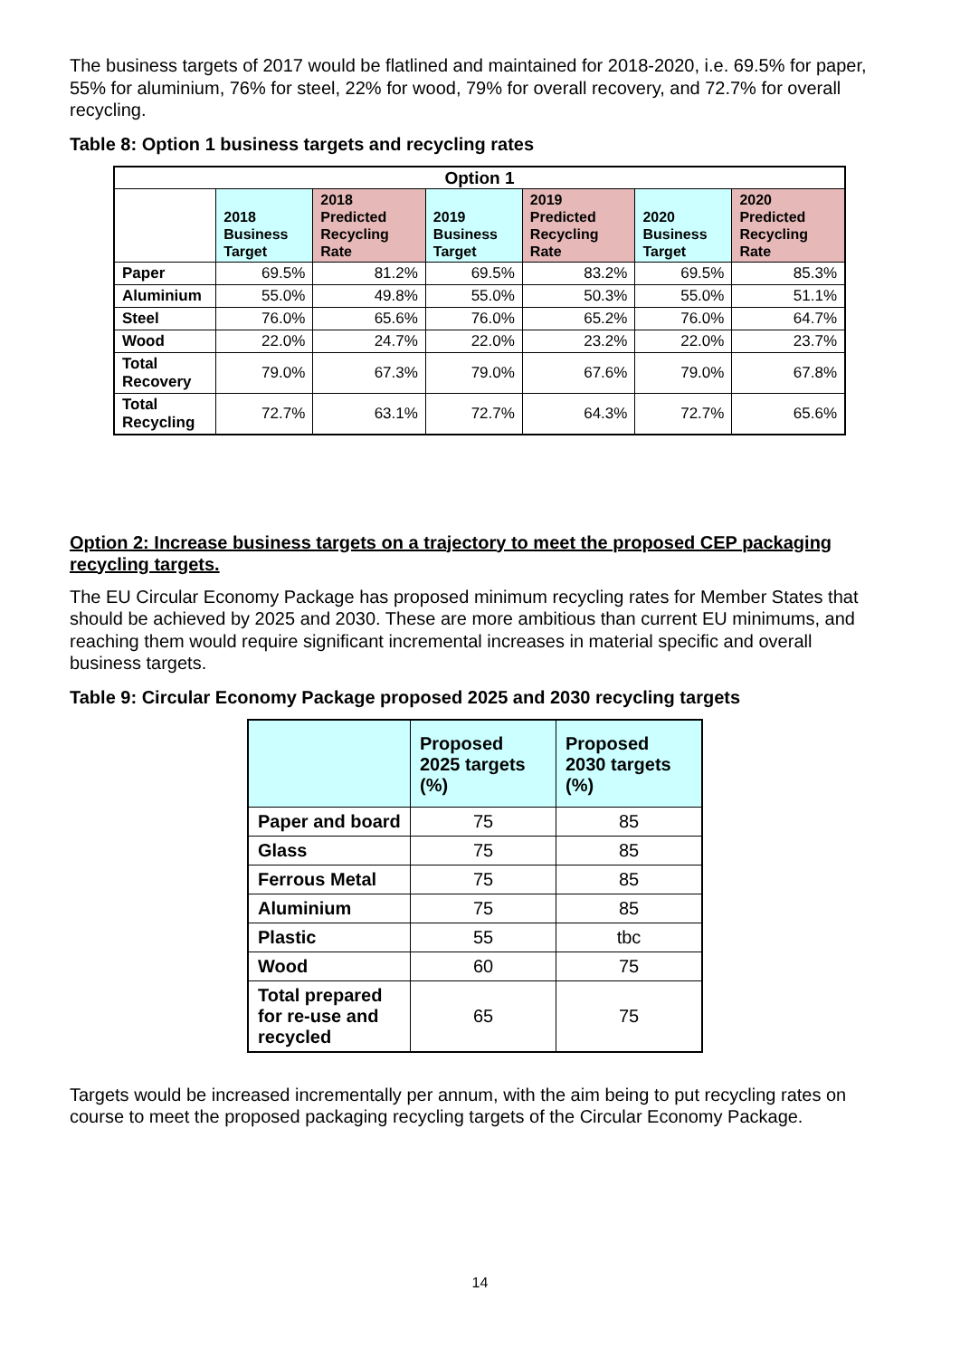The business targets of 2017 would be flatlined and maintained for 2018-2020, i.e. 69.5% for paper, 55% for aluminium, 76% for steel, 22% for wood, 79% for overall recovery, and 72.7% for overall recycling.
Table 8: Option 1 business targets and recycling rates
| Option 1 | | | | | | |
| --- | --- | --- | --- | --- | --- | --- |
| | 2018 Business Target | 2018 Predicted Recycling Rate | 2019 Business Target | 2019 Predicted Recycling Rate | 2020 Business Target | 2020 Predicted Recycling Rate |
| Paper | 69.5% | 81.2% | 69.5% | 83.2% | 69.5% | 85.3% |
| Aluminium | 55.0% | 49.8% | 55.0% | 50.3% | 55.0% | 51.1% |
| Steel | 76.0% | 65.6% | 76.0% | 65.2% | 76.0% | 64.7% |
| Wood | 22.0% | 24.7% | 22.0% | 23.2% | 22.0% | 23.7% |
| Total Recovery | 79.0% | 67.3% | 79.0% | 67.6% | 79.0% | 67.8% |
| Total Recycling | 72.7% | 63.1% | 72.7% | 64.3% | 72.7% | 65.6% |
Option 2: Increase business targets on a trajectory to meet the proposed CEP packaging recycling targets.
The EU Circular Economy Package has proposed minimum recycling rates for Member States that should be achieved by 2025 and 2030. These are more ambitious than current EU minimums, and reaching them would require significant incremental increases in material specific and overall business targets.
Table 9: Circular Economy Package proposed 2025 and 2030 recycling targets
| | Proposed 2025 targets (%) | Proposed 2030 targets (%) |
| --- | --- | --- |
| Paper and board | 75 | 85 |
| Glass | 75 | 85 |
| Ferrous Metal | 75 | 85 |
| Aluminium | 75 | 85 |
| Plastic | 55 | tbc |
| Wood | 60 | 75 |
| Total prepared for re-use and recycled | 65 | 75 |
Targets would be increased incrementally per annum, with the aim being to put recycling rates on course to meet the proposed packaging recycling targets of the Circular Economy Package.
14